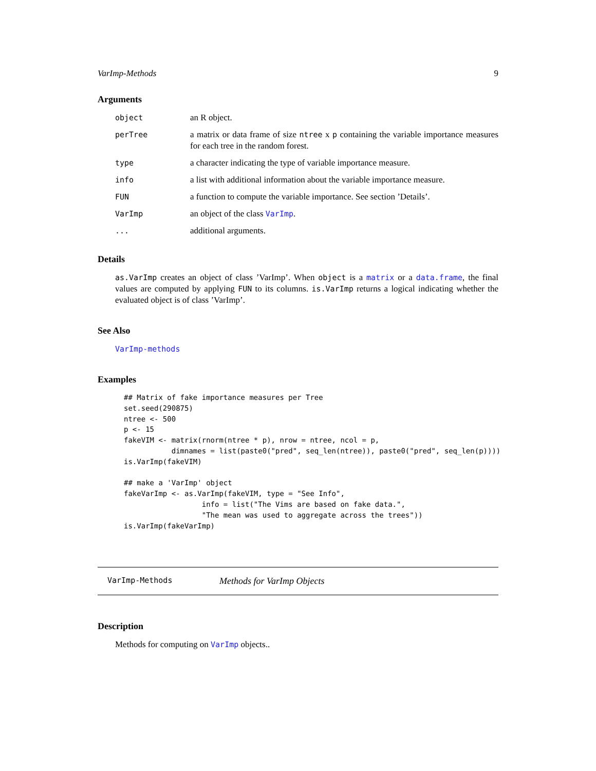VarImp-Methods 9
Arguments
object an R object.
perTree a matrix or data frame of size ntree x p containing the variable importance measures for each tree in the random forest.
type a character indicating the type of variable importance measure.
info a list with additional information about the variable importance measure.
FUN a function to compute the variable importance. See section ’Details’.
VarImp an object of the class VarImp.
... additional arguments.
Details
as.VarImp creates an object of class ’VarImp’. When object is a matrix or a data.frame, the final values are computed by applying FUN to its columns. is.VarImp returns a logical indicating whether the evaluated object is of class ’VarImp’.
See Also
VarImp-methods
Examples
## Matrix of fake importance measures per Tree
set.seed(290875)
ntree <- 500
p <- 15
fakeVIM <- matrix(rnorm(ntree * p), nrow = ntree, ncol = p,
           dimnames = list(paste0("pred", seq_len(ntree)), paste0("pred", seq_len(p))))
is.VarImp(fakeVIM)

## make a 'VarImp' object
fakeVarImp <- as.VarImp(fakeVIM, type = "See Info",
                  info = list("The Vims are based on fake data.",
                  "The mean was used to aggregate across the trees"))
is.VarImp(fakeVarImp)
VarImp-Methods Methods for VarImp Objects
Description
Methods for computing on VarImp objects..